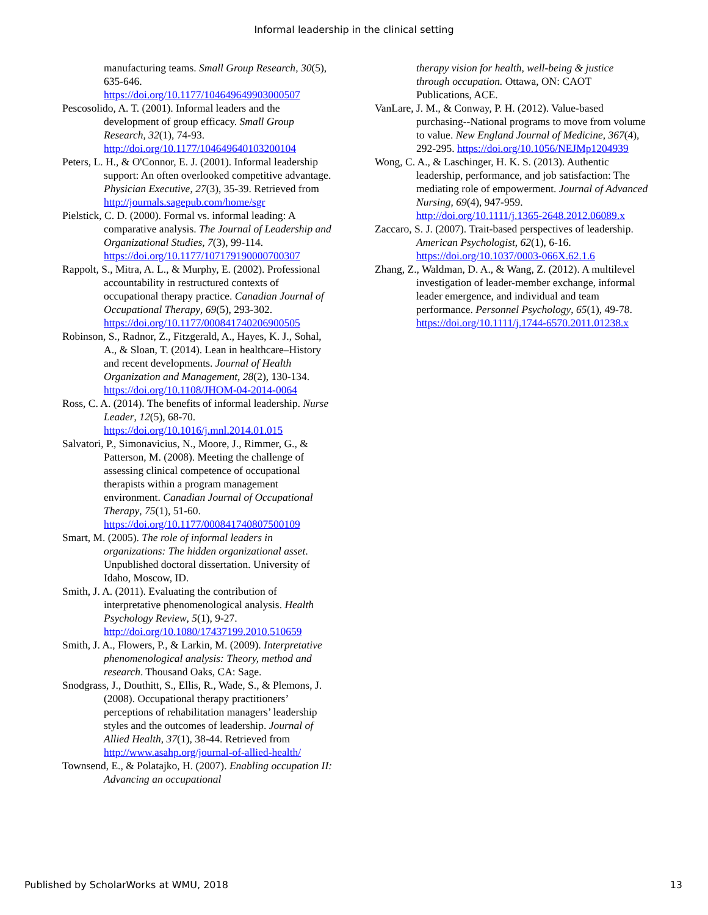Informal leadership in the clinical setting
manufacturing teams. Small Group Research, 30(5), 635-646. https://doi.org/10.1177/104649649903000507
Pescosolido, A. T. (2001). Informal leaders and the development of group efficacy. Small Group Research, 32(1), 74-93. http://doi.org/10.1177/104649640103200104
Peters, L. H., & O'Connor, E. J. (2001). Informal leadership support: An often overlooked competitive advantage. Physician Executive, 27(3), 35-39. Retrieved from http://journals.sagepub.com/home/sgr
Pielstick, C. D. (2000). Formal vs. informal leading: A comparative analysis. The Journal of Leadership and Organizational Studies, 7(3), 99-114. https://doi.org/10.1177/107179190000700307
Rappolt, S., Mitra, A. L., & Murphy, E. (2002). Professional accountability in restructured contexts of occupational therapy practice. Canadian Journal of Occupational Therapy, 69(5), 293-302. https://doi.org/10.1177/000841740206900505
Robinson, S., Radnor, Z., Fitzgerald, A., Hayes, K. J., Sohal, A., & Sloan, T. (2014). Lean in healthcare–History and recent developments. Journal of Health Organization and Management, 28(2), 130-134. https://doi.org/10.1108/JHOM-04-2014-0064
Ross, C. A. (2014). The benefits of informal leadership. Nurse Leader, 12(5), 68-70. https://doi.org/10.1016/j.mnl.2014.01.015
Salvatori, P., Simonavicius, N., Moore, J., Rimmer, G., & Patterson, M. (2008). Meeting the challenge of assessing clinical competence of occupational therapists within a program management environment. Canadian Journal of Occupational Therapy, 75(1), 51-60. https://doi.org/10.1177/000841740807500109
Smart, M. (2005). The role of informal leaders in organizations: The hidden organizational asset. Unpublished doctoral dissertation. University of Idaho, Moscow, ID.
Smith, J. A. (2011). Evaluating the contribution of interpretative phenomenological analysis. Health Psychology Review, 5(1), 9-27. http://doi.org/10.1080/17437199.2010.510659
Smith, J. A., Flowers, P., & Larkin, M. (2009). Interpretative phenomenological analysis: Theory, method and research. Thousand Oaks, CA: Sage.
Snodgrass, J., Douthitt, S., Ellis, R., Wade, S., & Plemons, J. (2008). Occupational therapy practitioners’ perceptions of rehabilitation managers’ leadership styles and the outcomes of leadership. Journal of Allied Health, 37(1), 38-44. Retrieved from http://www.asahp.org/journal-of-allied-health/
Townsend, E., & Polatajko, H. (2007). Enabling occupation II: Advancing an occupational
therapy vision for health, well-being & justice through occupation. Ottawa, ON: CAOT Publications, ACE.
VanLare, J. M., & Conway, P. H. (2012). Value-based purchasing--National programs to move from volume to value. New England Journal of Medicine, 367(4), 292-295. https://doi.org/10.1056/NEJMp1204939
Wong, C. A., & Laschinger, H. K. S. (2013). Authentic leadership, performance, and job satisfaction: The mediating role of empowerment. Journal of Advanced Nursing, 69(4), 947-959. http://doi.org/10.1111/j.1365-2648.2012.06089.x
Zaccaro, S. J. (2007). Trait-based perspectives of leadership. American Psychologist, 62(1), 6-16. https://doi.org/10.1037/0003-066X.62.1.6
Zhang, Z., Waldman, D. A., & Wang, Z. (2012). A multilevel investigation of leader-member exchange, informal leader emergence, and individual and team performance. Personnel Psychology, 65(1), 49-78. https://doi.org/10.1111/j.1744-6570.2011.01238.x
Published by ScholarWorks at WMU, 2018 13